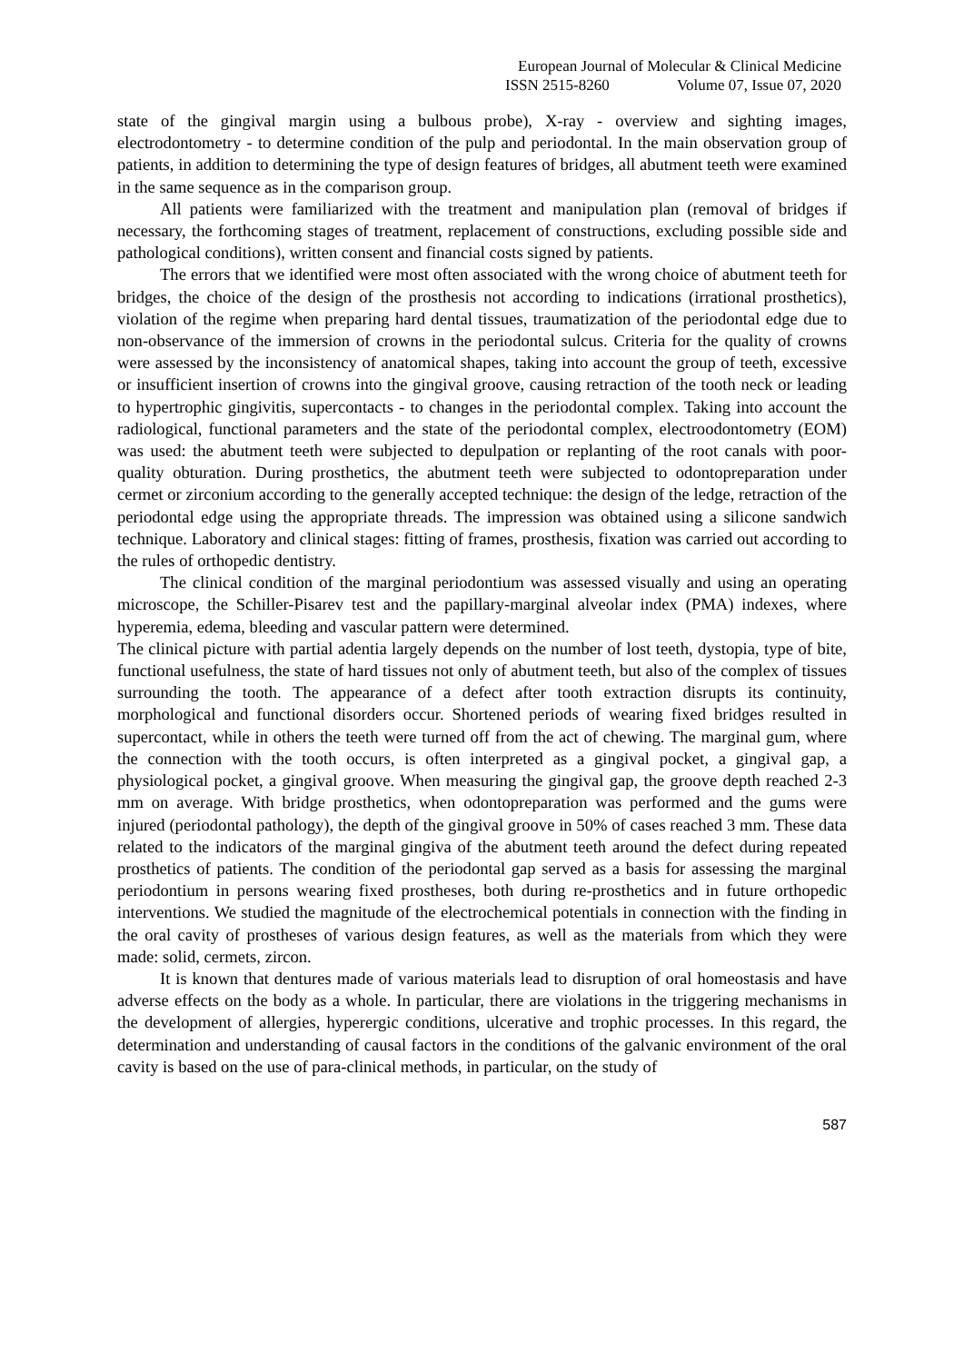European Journal of Molecular & Clinical Medicine
ISSN 2515-8260 Volume 07, Issue 07, 2020
state of the gingival margin using a bulbous probe), X-ray - overview and sighting images, electrodontometry - to determine condition of the pulp and periodontal. In the main observation group of patients, in addition to determining the type of design features of bridges, all abutment teeth were examined in the same sequence as in the comparison group.
All patients were familiarized with the treatment and manipulation plan (removal of bridges if necessary, the forthcoming stages of treatment, replacement of constructions, excluding possible side and pathological conditions), written consent and financial costs signed by patients.
The errors that we identified were most often associated with the wrong choice of abutment teeth for bridges, the choice of the design of the prosthesis not according to indications (irrational prosthetics), violation of the regime when preparing hard dental tissues, traumatization of the periodontal edge due to non-observance of the immersion of crowns in the periodontal sulcus. Criteria for the quality of crowns were assessed by the inconsistency of anatomical shapes, taking into account the group of teeth, excessive or insufficient insertion of crowns into the gingival groove, causing retraction of the tooth neck or leading to hypertrophic gingivitis, supercontacts - to changes in the periodontal complex. Taking into account the radiological, functional parameters and the state of the periodontal complex, electroodontometry (EOM) was used: the abutment teeth were subjected to depulpation or replanting of the root canals with poor-quality obturation. During prosthetics, the abutment teeth were subjected to odontopreparation under cermet or zirconium according to the generally accepted technique: the design of the ledge, retraction of the periodontal edge using the appropriate threads. The impression was obtained using a silicone sandwich technique. Laboratory and clinical stages: fitting of frames, prosthesis, fixation was carried out according to the rules of orthopedic dentistry.
The clinical condition of the marginal periodontium was assessed visually and using an operating microscope, the Schiller-Pisarev test and the papillary-marginal alveolar index (PMA) indexes, where hyperemia, edema, bleeding and vascular pattern were determined.
The clinical picture with partial adentia largely depends on the number of lost teeth, dystopia, type of bite, functional usefulness, the state of hard tissues not only of abutment teeth, but also of the complex of tissues surrounding the tooth. The appearance of a defect after tooth extraction disrupts its continuity, morphological and functional disorders occur. Shortened periods of wearing fixed bridges resulted in supercontact, while in others the teeth were turned off from the act of chewing. The marginal gum, where the connection with the tooth occurs, is often interpreted as a gingival pocket, a gingival gap, a physiological pocket, a gingival groove. When measuring the gingival gap, the groove depth reached 2-3 mm on average. With bridge prosthetics, when odontopreparation was performed and the gums were injured (periodontal pathology), the depth of the gingival groove in 50% of cases reached 3 mm. These data related to the indicators of the marginal gingiva of the abutment teeth around the defect during repeated prosthetics of patients. The condition of the periodontal gap served as a basis for assessing the marginal periodontium in persons wearing fixed prostheses, both during re-prosthetics and in future orthopedic interventions. We studied the magnitude of the electrochemical potentials in connection with the finding in the oral cavity of prostheses of various design features, as well as the materials from which they were made: solid, cermets, zircon.
It is known that dentures made of various materials lead to disruption of oral homeostasis and have adverse effects on the body as a whole. In particular, there are violations in the triggering mechanisms in the development of allergies, hyperergic conditions, ulcerative and trophic processes. In this regard, the determination and understanding of causal factors in the conditions of the galvanic environment of the oral cavity is based on the use of para-clinical methods, in particular, on the study of
587